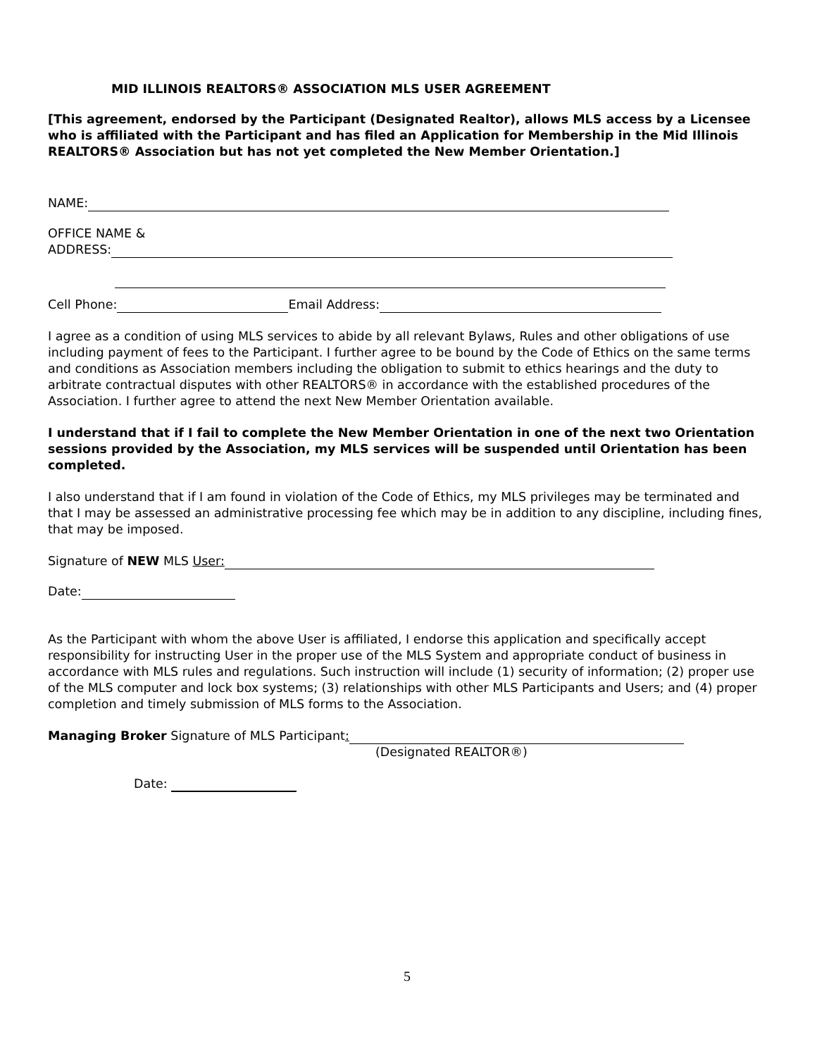MID ILLINOIS REALTORS® ASSOCIATION MLS USER AGREEMENT
[This agreement, endorsed by the Participant (Designated Realtor), allows MLS access by a Licensee who is affiliated with the Participant and has filed an Application for Membership in the Mid Illinois REALTORS® Association but has not yet completed the New Member Orientation.]
NAME:
OFFICE NAME &
ADDRESS:
Cell Phone: Email Address:
I agree as a condition of using MLS services to abide by all relevant Bylaws, Rules and other obligations of use including payment of fees to the Participant. I further agree to be bound by the Code of Ethics on the same terms and conditions as Association members including the obligation to submit to ethics hearings and the duty to arbitrate contractual disputes with other REALTORS® in accordance with the established procedures of the Association. I further agree to attend the next New Member Orientation available.
I understand that if I fail to complete the New Member Orientation in one of the next two Orientation sessions provided by the Association, my MLS services will be suspended until Orientation has been completed.
I also understand that if I am found in violation of the Code of Ethics, my MLS privileges may be terminated and that I may be assessed an administrative processing fee which may be in addition to any discipline, including fines, that may be imposed.
Signature of NEW MLS User:
Date:
As the Participant with whom the above User is affiliated, I endorse this application and specifically accept responsibility for instructing User in the proper use of the MLS System and appropriate conduct of business in accordance with MLS rules and regulations. Such instruction will include (1) security of information; (2) proper use of the MLS computer and lock box systems; (3) relationships with other MLS Participants and Users; and (4) proper completion and timely submission of MLS forms to the Association.
Managing Broker Signature of MLS Participant:
(Designated REALTOR®)
Date:
5